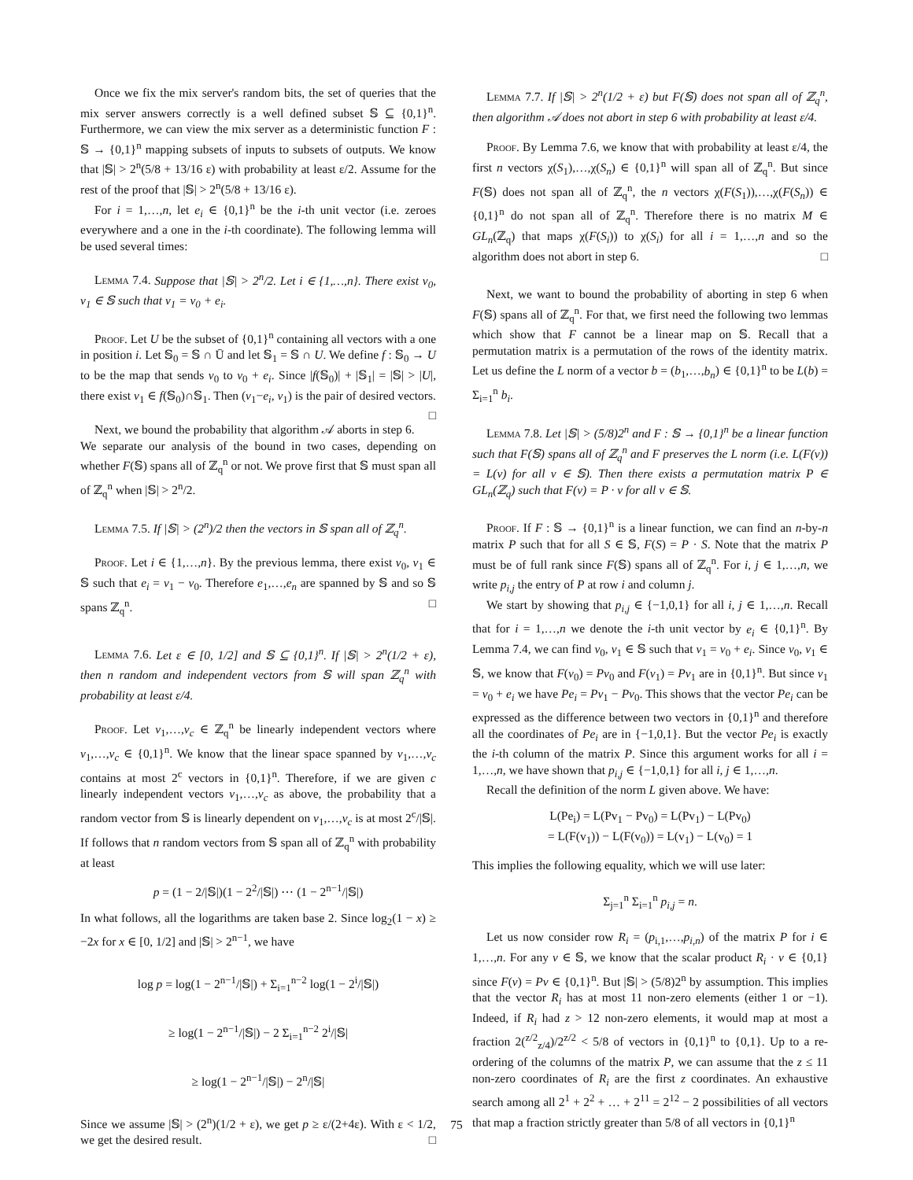Once we fix the mix server's random bits, the set of queries that the mix server answers correctly is a well defined subset 𝕊 ⊆ {0,1}<sup>n</sup>. Furthermore, we can view the mix server as a deterministic function F : 𝕊 → {0,1}<sup>n</sup> mapping subsets of inputs to subsets of outputs. We know that |𝕊| > 2<sup>n</sup>(5/8 + 13/16 ε) with probability at least ε/2. Assume for the rest of the proof that |𝕊| > 2<sup>n</sup>(5/8 + 13/16 ε).
For i = 1,…,n, let e<sub>i</sub> ∈ {0,1}<sup>n</sup> be the i-th unit vector (i.e. zeroes everywhere and a one in the i-th coordinate). The following lemma will be used several times:
Lemma 7.4. Suppose that |𝕊| > 2<sup>n</sup>/2. Let i ∈ {1,…,n}. There exist v<sub>0</sub>, v<sub>1</sub> ∈ 𝕊 such that v<sub>1</sub> = v<sub>0</sub> + e<sub>i</sub>.
Proof. Let U be the subset of {0,1}<sup>n</sup> containing all vectors with a one in position i. Let 𝕊<sub>0</sub> = 𝕊 ∩ Ū and let 𝕊<sub>1</sub> = 𝕊 ∩ U. We define f : 𝕊<sub>0</sub> → U to be the map that sends v<sub>0</sub> to v<sub>0</sub> + e<sub>i</sub>. Since |f(𝕊<sub>0</sub>)| + |𝕊<sub>1</sub>| = |𝕊| > |U|, there exist v<sub>1</sub> ∈ f(𝕊<sub>0</sub>)∩𝕊<sub>1</sub>. Then (v<sub>1</sub>−e<sub>i</sub>, v<sub>1</sub>) is the pair of desired vectors. □
Next, we bound the probability that algorithm 𝒜 aborts in step 6. We separate our analysis of the bound in two cases, depending on whether F(𝕊) spans all of ℤ<sub>q</sub><sup>n</sup> or not. We prove first that 𝕊 must span all of ℤ<sub>q</sub><sup>n</sup> when |𝕊| > 2<sup>n</sup>/2.
Lemma 7.5. If |𝕊| > (2<sup>n</sup>)/2 then the vectors in 𝕊 span all of ℤ<sub>q</sub><sup>n</sup>.
Proof. Let i ∈ {1,…,n}. By the previous lemma, there exist v<sub>0</sub>, v<sub>1</sub> ∈ 𝕊 such that e<sub>i</sub> = v<sub>1</sub> − v<sub>0</sub>. Therefore e<sub>1</sub>,…,e<sub>n</sub> are spanned by 𝕊 and so 𝕊 spans ℤ<sub>q</sub><sup>n</sup>. □
Lemma 7.6. Let ε ∈ [0, 1/2] and 𝕊 ⊆ {0,1}<sup>n</sup>. If |𝕊| > 2<sup>n</sup>(1/2 + ε), then n random and independent vectors from 𝕊 will span ℤ<sub>q</sub><sup>n</sup> with probability at least ε/4.
Proof. Let v<sub>1</sub>,…,v<sub>c</sub> ∈ ℤ<sub>q</sub><sup>n</sup> be linearly independent vectors where v<sub>1</sub>,…,v<sub>c</sub> ∈ {0,1}<sup>n</sup>. We know that the linear space spanned by v<sub>1</sub>,…,v<sub>c</sub> contains at most 2<sup>c</sup> vectors in {0,1}<sup>n</sup>. Therefore, if we are given c linearly independent vectors v<sub>1</sub>,…,v<sub>c</sub> as above, the probability that a random vector from 𝕊 is linearly dependent on v<sub>1</sub>,…,v<sub>c</sub> is at most 2<sup>c</sup>/|𝕊|. If follows that n random vectors from 𝕊 span all of ℤ<sub>q</sub><sup>n</sup> with probability at least
p = (1 − 2/|𝕊|)(1 − 2<sup>2</sup>/|𝕊|) ⋯ (1 − 2<sup>n−1</sup>/|𝕊|)
In what follows, all the logarithms are taken base 2. Since log<sub>2</sub>(1 − x) ≥ −2x for x ∈ [0, 1/2] and |𝕊| > 2<sup>n−1</sup>, we have
log p = log(1 − 2<sup>n−1</sup>/|𝕊|) + Σ<sub>i=1</sub><sup>n−2</sup> log(1 − 2<sup>i</sup>/|𝕊|)
≥ log(1 − 2<sup>n−1</sup>/|𝕊|) − 2 Σ<sub>i=1</sub><sup>n−2</sup> 2<sup>i</sup>/|𝕊|
≥ log(1 − 2<sup>n−1</sup>/|𝕊|) − 2<sup>n</sup>/|𝕊|
Since we assume |𝕊| > (2<sup>n</sup>)(1/2 + ε), we get p ≥ ε/(2+4ε). With ε < 1/2, we get the desired result. □
Lemma 7.7. If |𝕊| > 2<sup>n</sup>(1/2 + ε) but F(𝕊) does not span all of ℤ<sub>q</sub><sup>n</sup>, then algorithm 𝒜 does not abort in step 6 with probability at least ε/4.
Proof. By Lemma 7.6, we know that with probability at least ε/4, the first n vectors χ(S<sub>1</sub>),…,χ(S<sub>n</sub>) ∈ {0,1}<sup>n</sup> will span all of ℤ<sub>q</sub><sup>n</sup>. But since F(𝕊) does not span all of ℤ<sub>q</sub><sup>n</sup>, the n vectors χ(F(S<sub>1</sub>)),…,χ(F(S<sub>n</sub>)) ∈ {0,1}<sup>n</sup> do not span all of ℤ<sub>q</sub><sup>n</sup>. Therefore there is no matrix M ∈ GL<sub>n</sub>(ℤ<sub>q</sub>) that maps χ(F(S<sub>i</sub>)) to χ(S<sub>i</sub>) for all i = 1,…,n and so the algorithm does not abort in step 6. □
Next, we want to bound the probability of aborting in step 6 when F(𝕊) spans all of ℤ<sub>q</sub><sup>n</sup>. For that, we first need the following two lemmas which show that F cannot be a linear map on 𝕊. Recall that a permutation matrix is a permutation of the rows of the identity matrix. Let us define the L norm of a vector b = (b<sub>1</sub>,…,b<sub>n</sub>) ∈ {0,1}<sup>n</sup> to be L(b) = Σ<sub>i=1</sub><sup>n</sup> b<sub>i</sub>.
Lemma 7.8. Let |𝕊| > (5/8)2<sup>n</sup> and F : 𝕊 → {0,1}<sup>n</sup> be a linear function such that F(𝕊) spans all of ℤ<sub>q</sub><sup>n</sup> and F preserves the L norm (i.e. L(F(v)) = L(v) for all v ∈ 𝕊). Then there exists a permutation matrix P ∈ GL<sub>n</sub>(ℤ<sub>q</sub>) such that F(v) = P · v for all v ∈ 𝕊.
Proof. If F : 𝕊 → {0,1}<sup>n</sup> is a linear function, we can find an n-by-n matrix P such that for all S ∈ 𝕊, F(S) = P · S. Note that the matrix P must be of full rank since F(𝕊) spans all of ℤ<sub>q</sub><sup>n</sup>. For i, j ∈ 1,…,n, we write p<sub>i,j</sub> the entry of P at row i and column j.
We start by showing that p<sub>i,j</sub> ∈ {−1,0,1} for all i, j ∈ 1,…,n. Recall that for i = 1,…,n we denote the i-th unit vector by e<sub>i</sub> ∈ {0,1}<sup>n</sup>. By Lemma 7.4, we can find v<sub>0</sub>, v<sub>1</sub> ∈ 𝕊 such that v<sub>1</sub> = v<sub>0</sub> + e<sub>i</sub>. Since v<sub>0</sub>, v<sub>1</sub> ∈ 𝕊, we know that F(v<sub>0</sub>) = Pv<sub>0</sub> and F(v<sub>1</sub>) = Pv<sub>1</sub> are in {0,1}<sup>n</sup>. But since v<sub>1</sub> = v<sub>0</sub> + e<sub>i</sub> we have Pe<sub>i</sub> = Pv<sub>1</sub> − Pv<sub>0</sub>. This shows that the vector Pe<sub>i</sub> can be expressed as the difference between two vectors in {0,1}<sup>n</sup> and therefore all the coordinates of Pe<sub>i</sub> are in {−1,0,1}. But the vector Pe<sub>i</sub> is exactly the i-th column of the matrix P. Since this argument works for all i = 1,…,n, we have shown that p<sub>i,j</sub> ∈ {−1,0,1} for all i, j ∈ 1,…,n.
Recall the definition of the norm L given above. We have:
L(Pe<sub>i</sub>) = L(Pv<sub>1</sub> − Pv<sub>0</sub>) = L(Pv<sub>1</sub>) − L(Pv<sub>0</sub>)
= L(F(v<sub>1</sub>)) − L(F(v<sub>0</sub>)) = L(v<sub>1</sub>) − L(v<sub>0</sub>) = 1
This implies the following equality, which we will use later:
Σ<sub>j=1</sub><sup>n</sup> Σ<sub>i=1</sub><sup>n</sup> p<sub>i,j</sub> = n.
Let us now consider row R<sub>i</sub> = (p<sub>i,1</sub>,…,p<sub>i,n</sub>) of the matrix P for i ∈ 1,…,n. For any v ∈ 𝕊, we know that the scalar product R<sub>i</sub> · v ∈ {0,1} since F(v) = Pv ∈ {0,1}<sup>n</sup>. But |𝕊| > (5/8)2<sup>n</sup> by assumption. This implies that the vector R<sub>i</sub> has at most 11 non-zero elements (either 1 or −1). Indeed, if R<sub>i</sub> had z > 12 non-zero elements, it would map at most a fraction 2(<sup>z/2</sup><sub>z/4</sub>)/2<sup>z/2</sup> < 5/8 of vectors in {0,1}<sup>n</sup> to {0,1}. Up to a re-ordering of the columns of the matrix P, we can assume that the z ≤ 11 non-zero coordinates of R<sub>i</sub> are the first z coordinates. An exhaustive search among all 2<sup>1</sup> + 2<sup>2</sup> + … + 2<sup>11</sup> = 2<sup>12</sup> − 2 possibilities of all vectors that map a fraction strictly greater than 5/8 of all vectors in {0,1}<sup>n</sup>
75